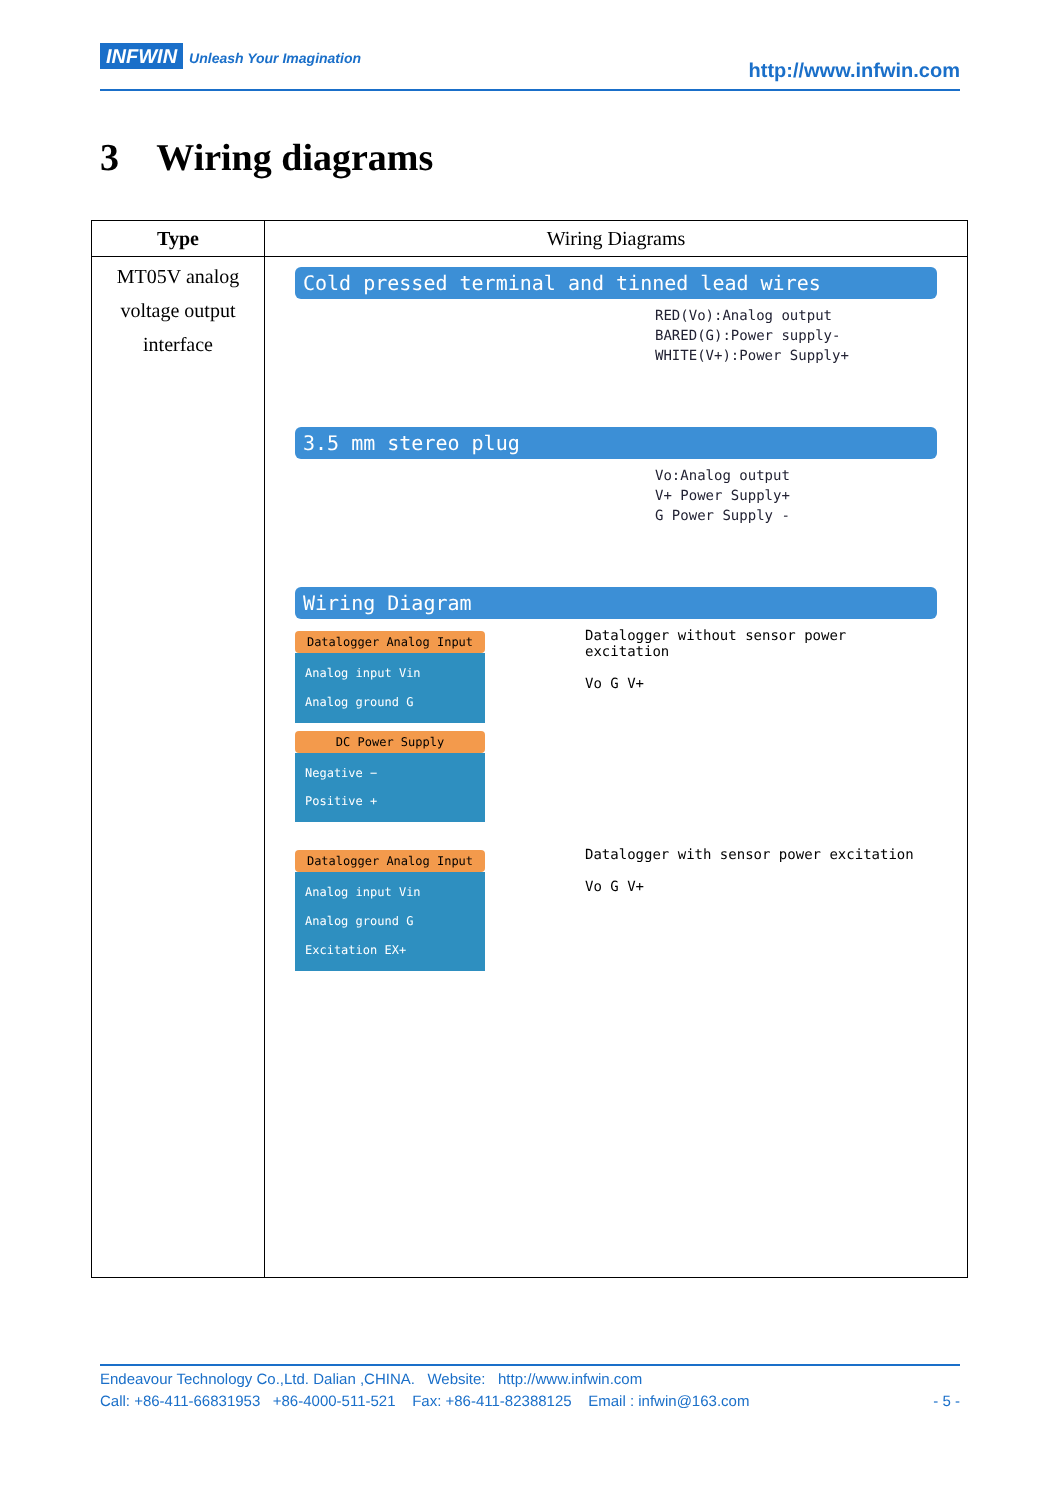INFWIN Unleash Your Imagination
http://www.infwin.com
3 Wiring diagrams
| Type | Wiring Diagrams |
| --- | --- |
| MT05V analog voltage output interface | Cold pressed terminal and tinned lead wires RED(Vo):Analog output BARED(G):Power supply- WHITE(V+):Power Supply+ 3.5 mm stereo plug Vo:Analog output V+ Power Supply+ G Power Supply - Wiring Diagram Datalogger Analog Input Analog input Vin Analog ground G DC Power Supply Negative − Positive + Datalogger without sensor power excitation Vo G V+ Datalogger Analog Input Analog input Vin Analog ground G Excitation EX+ Datalogger with sensor power excitation Vo G V+ |
Endeavour Technology Co.,Ltd. Dalian ,CHINA. Website: http://www.infwin.com
Call: +86-411-66831953 +86-4000-511-521 Fax: +86-411-82388125 Email : infwin@163.com - 5 -